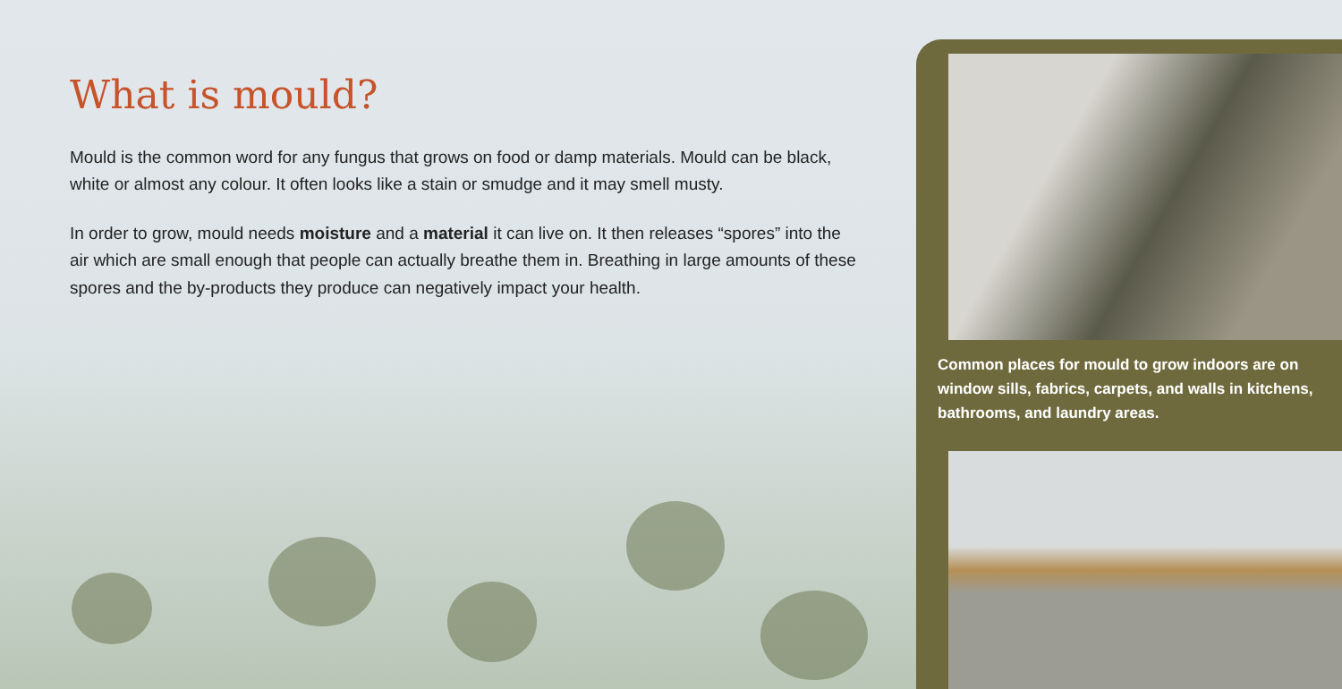What is mould?
Mould is the common word for any fungus that grows on food or damp materials. Mould can be black, white or almost any colour. It often looks like a stain or smudge and it may smell musty.
In order to grow, mould needs moisture and a material it can live on. It then releases “spores” into the air which are small enough that people can actually breathe them in. Breathing in large amounts of these spores and the by-products they produce can negatively impact your health.
Common places for mould to grow indoors are on window sills, fabrics, carpets, and walls in kitchens, bathrooms, and laundry areas.